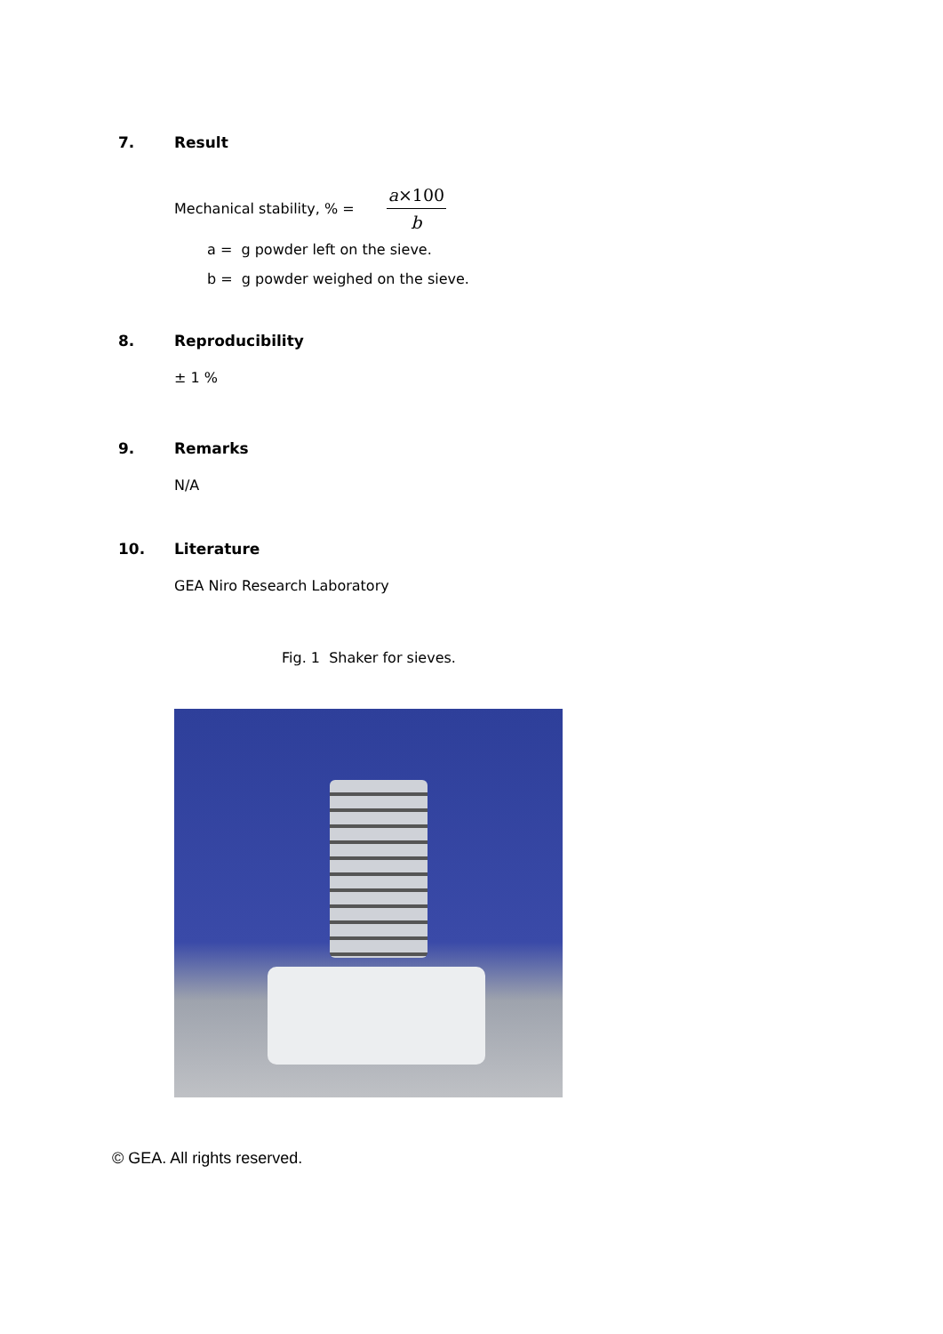7. Result
Mechanical stability, % = a×100 b
a = g powder left on the sieve.
b = g powder weighed on the sieve.
8. Reproducibility
± 1 %
9. Remarks
N/A
10. Literature
GEA Niro Research Laboratory
Fig. 1 Shaker for sieves.
© GEA. All rights reserved.